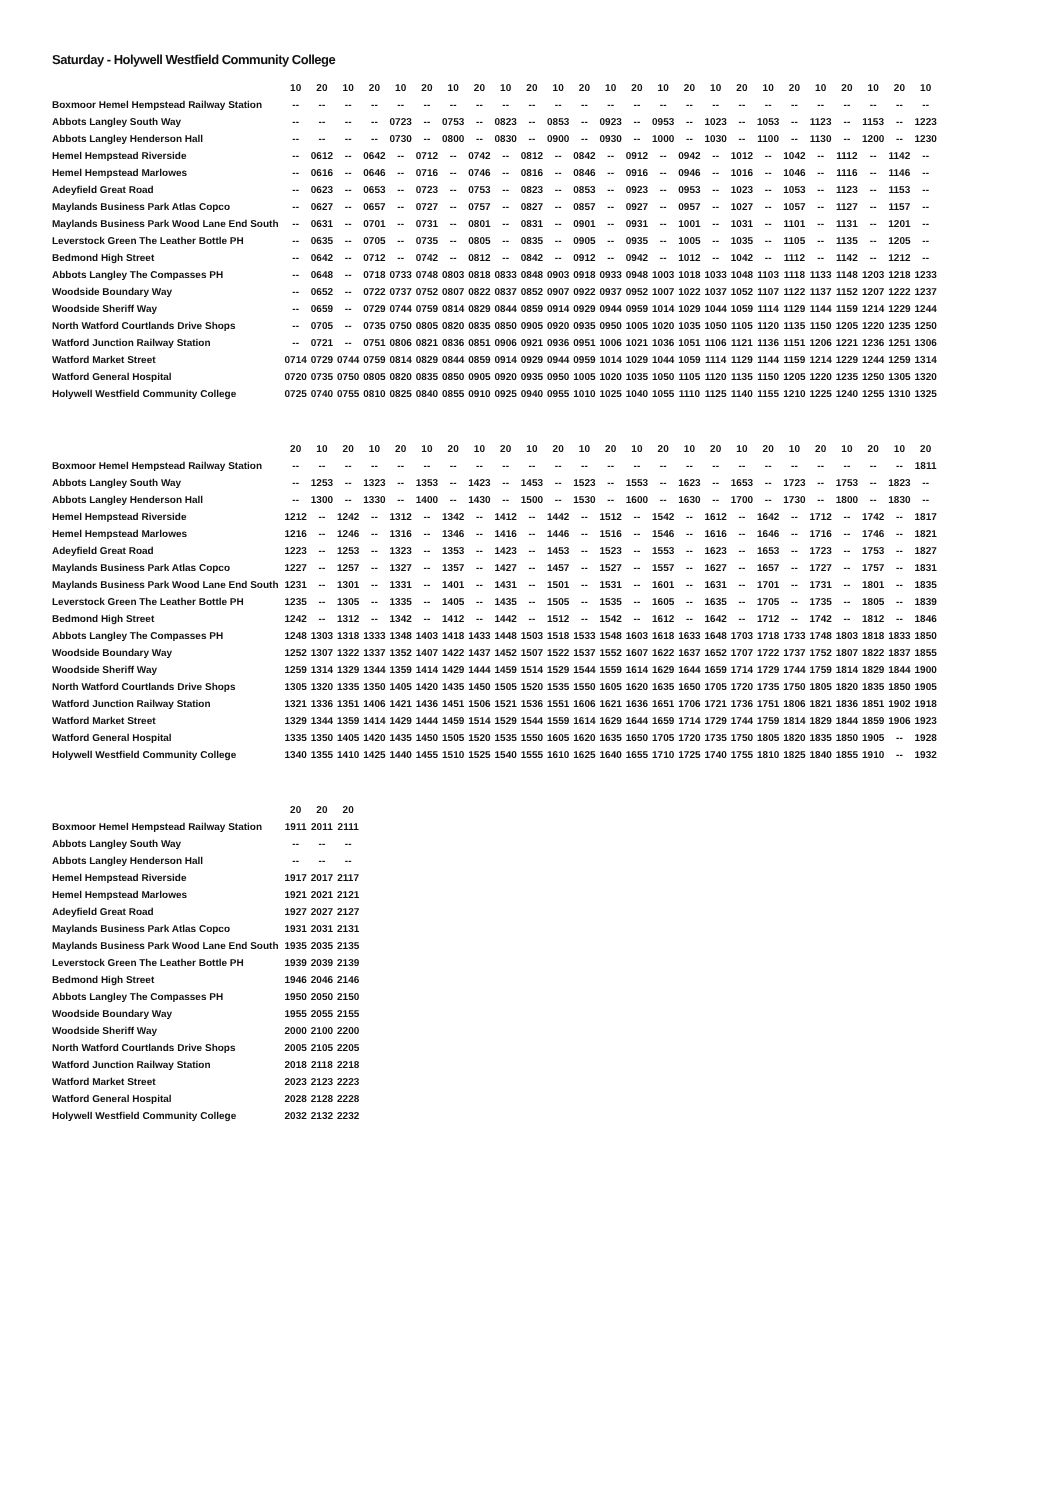Saturday - Holywell Westfield Community College
| | 10 | 20 | 10 | 20 | 10 | 20 | 10 | 20 | 10 | 20 | 10 | 20 | 10 | 20 | 10 | 20 | 10 | 20 | 10 | 20 | 10 | 20 | 10 | 20 | 10 |
| --- | --- | --- | --- | --- | --- | --- | --- | --- | --- | --- | --- | --- | --- | --- | --- | --- | --- | --- | --- | --- | --- | --- | --- | --- | --- |
| Boxmoor Hemel Hempstead Railway Station | -- | -- | -- | -- | -- | -- | -- | -- | -- | -- | -- | -- | -- | -- | -- | -- | -- | -- | -- | -- | -- | -- | -- | -- | -- |
| Abbots Langley South Way | -- | -- | -- | -- | 0723 | -- | 0753 | -- | 0823 | -- | 0853 | -- | 0923 | -- | 0953 | -- | 1023 | -- | 1053 | -- | 1123 | -- | 1153 | -- | 1223 |
| Abbots Langley Henderson Hall | -- | -- | -- | -- | 0730 | -- | 0800 | -- | 0830 | -- | 0900 | -- | 0930 | -- | 1000 | -- | 1030 | -- | 1100 | -- | 1130 | -- | 1200 | -- | 1230 |
| Hemel Hempstead Riverside | -- | 0612 | -- | 0642 | -- | 0712 | -- | 0742 | -- | 0812 | -- | 0842 | -- | 0912 | -- | 0942 | -- | 1012 | -- | 1042 | -- | 1112 | -- | 1142 | -- |
| Hemel Hempstead Marlowes | -- | 0616 | -- | 0646 | -- | 0716 | -- | 0746 | -- | 0816 | -- | 0846 | -- | 0916 | -- | 0946 | -- | 1016 | -- | 1046 | -- | 1116 | -- | 1146 | -- |
| Adeyfield Great Road | -- | 0623 | -- | 0653 | -- | 0723 | -- | 0753 | -- | 0823 | -- | 0853 | -- | 0923 | -- | 0953 | -- | 1023 | -- | 1053 | -- | 1123 | -- | 1153 | -- |
| Maylands Business Park Atlas Copco | -- | 0627 | -- | 0657 | -- | 0727 | -- | 0757 | -- | 0827 | -- | 0857 | -- | 0927 | -- | 0957 | -- | 1027 | -- | 1057 | -- | 1127 | -- | 1157 | -- |
| Maylands Business Park Wood Lane End South | -- | 0631 | -- | 0701 | -- | 0731 | -- | 0801 | -- | 0831 | -- | 0901 | -- | 0931 | -- | 1001 | -- | 1031 | -- | 1101 | -- | 1131 | -- | 1201 | -- |
| Leverstock Green The Leather Bottle PH | -- | 0635 | -- | 0705 | -- | 0735 | -- | 0805 | -- | 0835 | -- | 0905 | -- | 0935 | -- | 1005 | -- | 1035 | -- | 1105 | -- | 1135 | -- | 1205 | -- |
| Bedmond High Street | -- | 0642 | -- | 0712 | -- | 0742 | -- | 0812 | -- | 0842 | -- | 0912 | -- | 0942 | -- | 1012 | -- | 1042 | -- | 1112 | -- | 1142 | -- | 1212 | -- |
| Abbots Langley The Compasses PH | -- | 0648 | -- | 0718 | 0733 | 0748 | 0803 | 0818 | 0833 | 0848 | 0903 | 0918 | 0933 | 0948 | 1003 | 1018 | 1033 | 1048 | 1103 | 1118 | 1133 | 1148 | 1203 | 1218 | 1233 |
| Woodside Boundary Way | -- | 0652 | -- | 0722 | 0737 | 0752 | 0807 | 0822 | 0837 | 0852 | 0907 | 0922 | 0937 | 0952 | 1007 | 1022 | 1037 | 1052 | 1107 | 1122 | 1137 | 1152 | 1207 | 1222 | 1237 |
| Woodside Sheriff Way | -- | 0659 | -- | 0729 | 0744 | 0759 | 0814 | 0829 | 0844 | 0859 | 0914 | 0929 | 0944 | 0959 | 1014 | 1029 | 1044 | 1059 | 1114 | 1129 | 1144 | 1159 | 1214 | 1229 | 1244 |
| North Watford Courtlands Drive Shops | -- | 0705 | -- | 0735 | 0750 | 0805 | 0820 | 0835 | 0850 | 0905 | 0920 | 0935 | 0950 | 1005 | 1020 | 1035 | 1050 | 1105 | 1120 | 1135 | 1150 | 1205 | 1220 | 1235 | 1250 |
| Watford Junction Railway Station | -- | 0721 | -- | 0751 | 0806 | 0821 | 0836 | 0851 | 0906 | 0921 | 0936 | 0951 | 1006 | 1021 | 1036 | 1051 | 1106 | 1121 | 1136 | 1151 | 1206 | 1221 | 1236 | 1251 | 1306 |
| Watford Market Street | 0714 | 0729 | 0744 | 0759 | 0814 | 0829 | 0844 | 0859 | 0914 | 0929 | 0944 | 0959 | 1014 | 1029 | 1044 | 1059 | 1114 | 1129 | 1144 | 1159 | 1214 | 1229 | 1244 | 1259 | 1314 |
| Watford General Hospital | 0720 | 0735 | 0750 | 0805 | 0820 | 0835 | 0850 | 0905 | 0920 | 0935 | 0950 | 1005 | 1020 | 1035 | 1050 | 1105 | 1120 | 1135 | 1150 | 1205 | 1220 | 1235 | 1250 | 1305 | 1320 |
| Holywell Westfield Community College | 0725 | 0740 | 0755 | 0810 | 0825 | 0840 | 0855 | 0910 | 0925 | 0940 | 0955 | 1010 | 1025 | 1040 | 1055 | 1110 | 1125 | 1140 | 1155 | 1210 | 1225 | 1240 | 1255 | 1310 | 1325 |
| | 20 | 10 | 20 | 10 | 20 | 10 | 20 | 10 | 20 | 10 | 20 | 10 | 20 | 10 | 20 | 10 | 20 | 10 | 20 | 10 | 20 | 10 | 20 | 10 | 20 |
| --- | --- | --- | --- | --- | --- | --- | --- | --- | --- | --- | --- | --- | --- | --- | --- | --- | --- | --- | --- | --- | --- | --- | --- | --- | --- |
| Boxmoor Hemel Hempstead Railway Station | -- | -- | -- | -- | -- | -- | -- | -- | -- | -- | -- | -- | -- | -- | -- | -- | -- | -- | -- | -- | -- | -- | -- | -- | 1811 |
| Abbots Langley South Way | -- | 1253 | -- | 1323 | -- | 1353 | -- | 1423 | -- | 1453 | -- | 1523 | -- | 1553 | -- | 1623 | -- | 1653 | -- | 1723 | -- | 1753 | -- | 1823 | -- |
| Abbots Langley Henderson Hall | -- | 1300 | -- | 1330 | -- | 1400 | -- | 1430 | -- | 1500 | -- | 1530 | -- | 1600 | -- | 1630 | -- | 1700 | -- | 1730 | -- | 1800 | -- | 1830 | -- |
| Hemel Hempstead Riverside | 1212 | -- | 1242 | -- | 1312 | -- | 1342 | -- | 1412 | -- | 1442 | -- | 1512 | -- | 1542 | -- | 1612 | -- | 1642 | -- | 1712 | -- | 1742 | -- | 1817 |
| Hemel Hempstead Marlowes | 1216 | -- | 1246 | -- | 1316 | -- | 1346 | -- | 1416 | -- | 1446 | -- | 1516 | -- | 1546 | -- | 1616 | -- | 1646 | -- | 1716 | -- | 1746 | -- | 1821 |
| Adeyfield Great Road | 1223 | -- | 1253 | -- | 1323 | -- | 1353 | -- | 1423 | -- | 1453 | -- | 1523 | -- | 1553 | -- | 1623 | -- | 1653 | -- | 1723 | -- | 1753 | -- | 1827 |
| Maylands Business Park Atlas Copco | 1227 | -- | 1257 | -- | 1327 | -- | 1357 | -- | 1427 | -- | 1457 | -- | 1527 | -- | 1557 | -- | 1627 | -- | 1657 | -- | 1727 | -- | 1757 | -- | 1831 |
| Maylands Business Park Wood Lane End South | 1231 | -- | 1301 | -- | 1331 | -- | 1401 | -- | 1431 | -- | 1501 | -- | 1531 | -- | 1601 | -- | 1631 | -- | 1701 | -- | 1731 | -- | 1801 | -- | 1835 |
| Leverstock Green The Leather Bottle PH | 1235 | -- | 1305 | -- | 1335 | -- | 1405 | -- | 1435 | -- | 1505 | -- | 1535 | -- | 1605 | -- | 1635 | -- | 1705 | -- | 1735 | -- | 1805 | -- | 1839 |
| Bedmond High Street | 1242 | -- | 1312 | -- | 1342 | -- | 1412 | -- | 1442 | -- | 1512 | -- | 1542 | -- | 1612 | -- | 1642 | -- | 1712 | -- | 1742 | -- | 1812 | -- | 1846 |
| Abbots Langley The Compasses PH | 1248 | 1303 | 1318 | 1333 | 1348 | 1403 | 1418 | 1433 | 1448 | 1503 | 1518 | 1533 | 1548 | 1603 | 1618 | 1633 | 1648 | 1703 | 1718 | 1733 | 1748 | 1803 | 1818 | 1833 | 1850 |
| Woodside Boundary Way | 1252 | 1307 | 1322 | 1337 | 1352 | 1407 | 1422 | 1437 | 1452 | 1507 | 1522 | 1537 | 1552 | 1607 | 1622 | 1637 | 1652 | 1707 | 1722 | 1737 | 1752 | 1807 | 1822 | 1837 | 1855 |
| Woodside Sheriff Way | 1259 | 1314 | 1329 | 1344 | 1359 | 1414 | 1429 | 1444 | 1459 | 1514 | 1529 | 1544 | 1559 | 1614 | 1629 | 1644 | 1659 | 1714 | 1729 | 1744 | 1759 | 1814 | 1829 | 1844 | 1900 |
| North Watford Courtlands Drive Shops | 1305 | 1320 | 1335 | 1350 | 1405 | 1420 | 1435 | 1450 | 1505 | 1520 | 1535 | 1550 | 1605 | 1620 | 1635 | 1650 | 1705 | 1720 | 1735 | 1750 | 1805 | 1820 | 1835 | 1850 | 1905 |
| Watford Junction Railway Station | 1321 | 1336 | 1351 | 1406 | 1421 | 1436 | 1451 | 1506 | 1521 | 1536 | 1551 | 1606 | 1621 | 1636 | 1651 | 1706 | 1721 | 1736 | 1751 | 1806 | 1821 | 1836 | 1851 | 1902 | 1918 |
| Watford Market Street | 1329 | 1344 | 1359 | 1414 | 1429 | 1444 | 1459 | 1514 | 1529 | 1544 | 1559 | 1614 | 1629 | 1644 | 1659 | 1714 | 1729 | 1744 | 1759 | 1814 | 1829 | 1844 | 1859 | 1906 | 1923 |
| Watford General Hospital | 1335 | 1350 | 1405 | 1420 | 1435 | 1450 | 1505 | 1520 | 1535 | 1550 | 1605 | 1620 | 1635 | 1650 | 1705 | 1720 | 1735 | 1750 | 1805 | 1820 | 1835 | 1850 | 1905 | -- | 1928 |
| Holywell Westfield Community College | 1340 | 1355 | 1410 | 1425 | 1440 | 1455 | 1510 | 1525 | 1540 | 1555 | 1610 | 1625 | 1640 | 1655 | 1710 | 1725 | 1740 | 1755 | 1810 | 1825 | 1840 | 1855 | 1910 | -- | 1932 |
| | 20 | 20 | 20 |
| --- | --- | --- | --- |
| Boxmoor Hemel Hempstead Railway Station | 1911 | 2011 | 2111 |
| Abbots Langley South Way | -- | -- | -- |
| Abbots Langley Henderson Hall | -- | -- | -- |
| Hemel Hempstead Riverside | 1917 | 2017 | 2117 |
| Hemel Hempstead Marlowes | 1921 | 2021 | 2121 |
| Adeyfield Great Road | 1927 | 2027 | 2127 |
| Maylands Business Park Atlas Copco | 1931 | 2031 | 2131 |
| Maylands Business Park Wood Lane End South | 1935 | 2035 | 2135 |
| Leverstock Green The Leather Bottle PH | 1939 | 2039 | 2139 |
| Bedmond High Street | 1946 | 2046 | 2146 |
| Abbots Langley The Compasses PH | 1950 | 2050 | 2150 |
| Woodside Boundary Way | 1955 | 2055 | 2155 |
| Woodside Sheriff Way | 2000 | 2100 | 2200 |
| North Watford Courtlands Drive Shops | 2005 | 2105 | 2205 |
| Watford Junction Railway Station | 2018 | 2118 | 2218 |
| Watford Market Street | 2023 | 2123 | 2223 |
| Watford General Hospital | 2028 | 2128 | 2228 |
| Holywell Westfield Community College | 2032 | 2132 | 2232 |